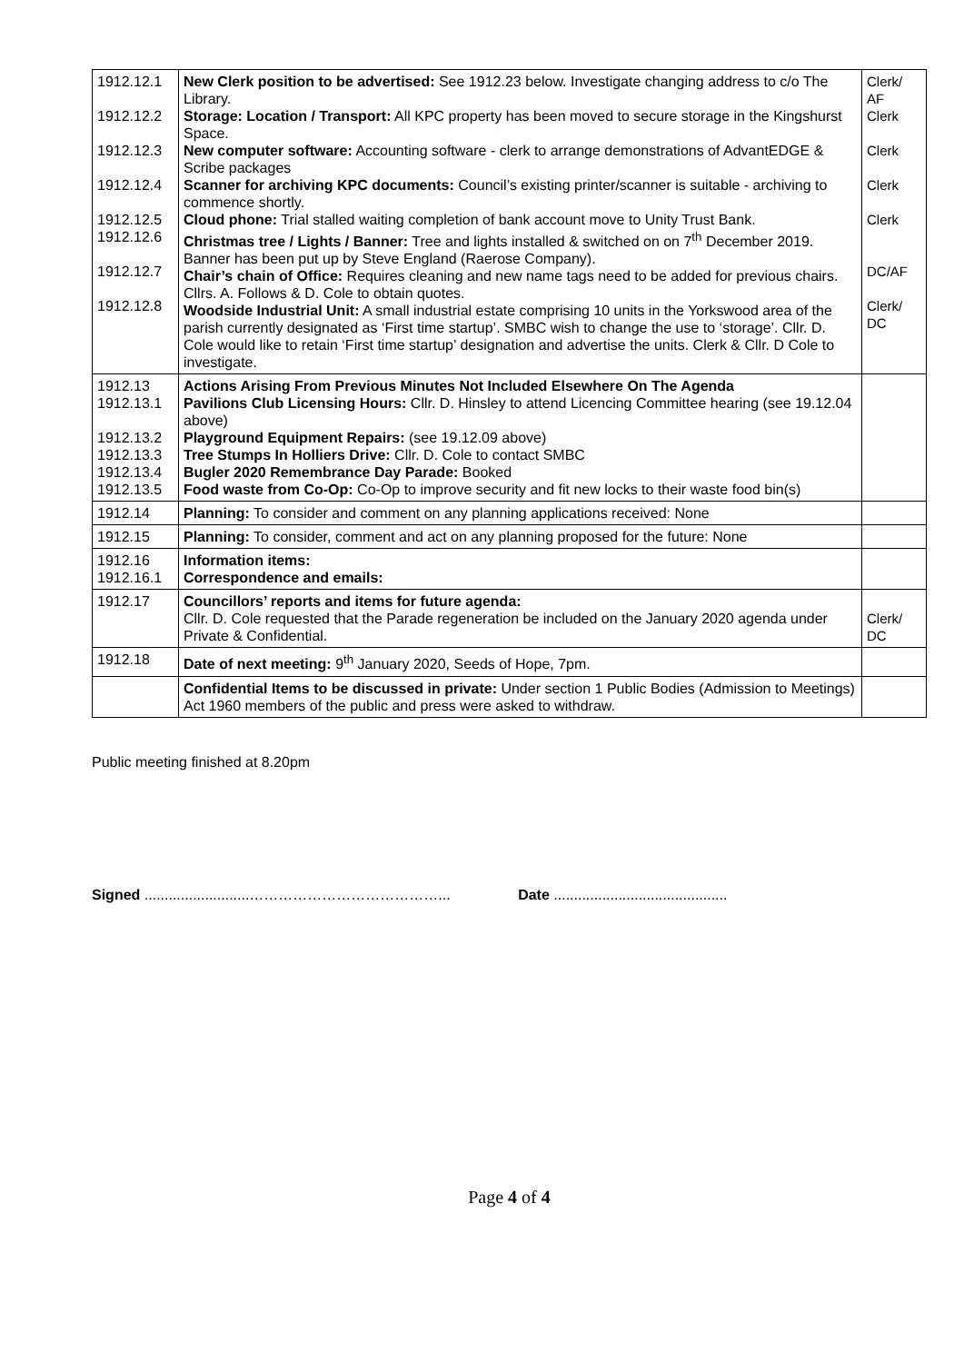| 1912.12.1 1912.12.2 1912.12.3 1912.12.4 1912.12.5 1912.12.6 1912.12.7 1912.12.8 | New Clerk position to be advertised: See 1912.23 below. Investigate changing address to c/o The Library. Storage: Location / Transport: All KPC property has been moved to secure storage in the Kingshurst Space. New computer software: Accounting software - clerk to arrange demonstrations of AdvantEDGE & Scribe packages Scanner for archiving KPC documents: Council’s existing printer/scanner is suitable - archiving to commence shortly. Cloud phone: Trial stalled waiting completion of bank account move to Unity Trust Bank. Christmas tree / Lights / Banner: Tree and lights installed & switched on on 7<sup>th</sup> December 2019. Banner has been put up by Steve England (Raerose Company). Chair’s chain of Office: Requires cleaning and new name tags need to be added for previous chairs. Cllrs. A. Follows & D. Cole to obtain quotes. Woodside Industrial Unit: A small industrial estate comprising 10 units in the Yorkswood area of the parish currently designated as ‘First time startup’. SMBC wish to change the use to ‘storage’. Cllr. D. Cole would like to retain ‘First time startup’ designation and advertise the units. Clerk & Cllr. D Cole to investigate. | Clerk/ AF Clerk Clerk Clerk Clerk DC/AF Clerk/ DC |
| 1912.13 1912.13.1 1912.13.2 1912.13.3 1912.13.4 1912.13.5 | Actions Arising From Previous Minutes Not Included Elsewhere On The Agenda Pavilions Club Licensing Hours: Cllr. D. Hinsley to attend Licencing Committee hearing (see 19.12.04 above) Playground Equipment Repairs: (see 19.12.09 above) Tree Stumps In Holliers Drive: Cllr. D. Cole to contact SMBC Bugler 2020 Remembrance Day Parade: Booked Food waste from Co-Op: Co-Op to improve security and fit new locks to their waste food bin(s) | |
| 1912.14 | Planning: To consider and comment on any planning applications received: None | |
| 1912.15 | Planning: To consider, comment and act on any planning proposed for the future: None | |
| 1912.16 1912.16.1 | Information items: Correspondence and emails: | |
| 1912.17 | Councillors’ reports and items for future agenda: Cllr. D. Cole requested that the Parade regeneration be included on the January 2020 agenda under Private & Confidential. | Clerk/ DC |
| 1912.18 | Date of next meeting: 9<sup>th</sup> January 2020, Seeds of Hope, 7pm. | |
| | Confidential Items to be discussed in private: Under section 1 Public Bodies (Admission to Meetings) Act 1960 members of the public and press were asked to withdraw. | |
Public meeting finished at 8.20pm
Signed ..........................…………………………………... Date ...........................................
Page 4 of 4